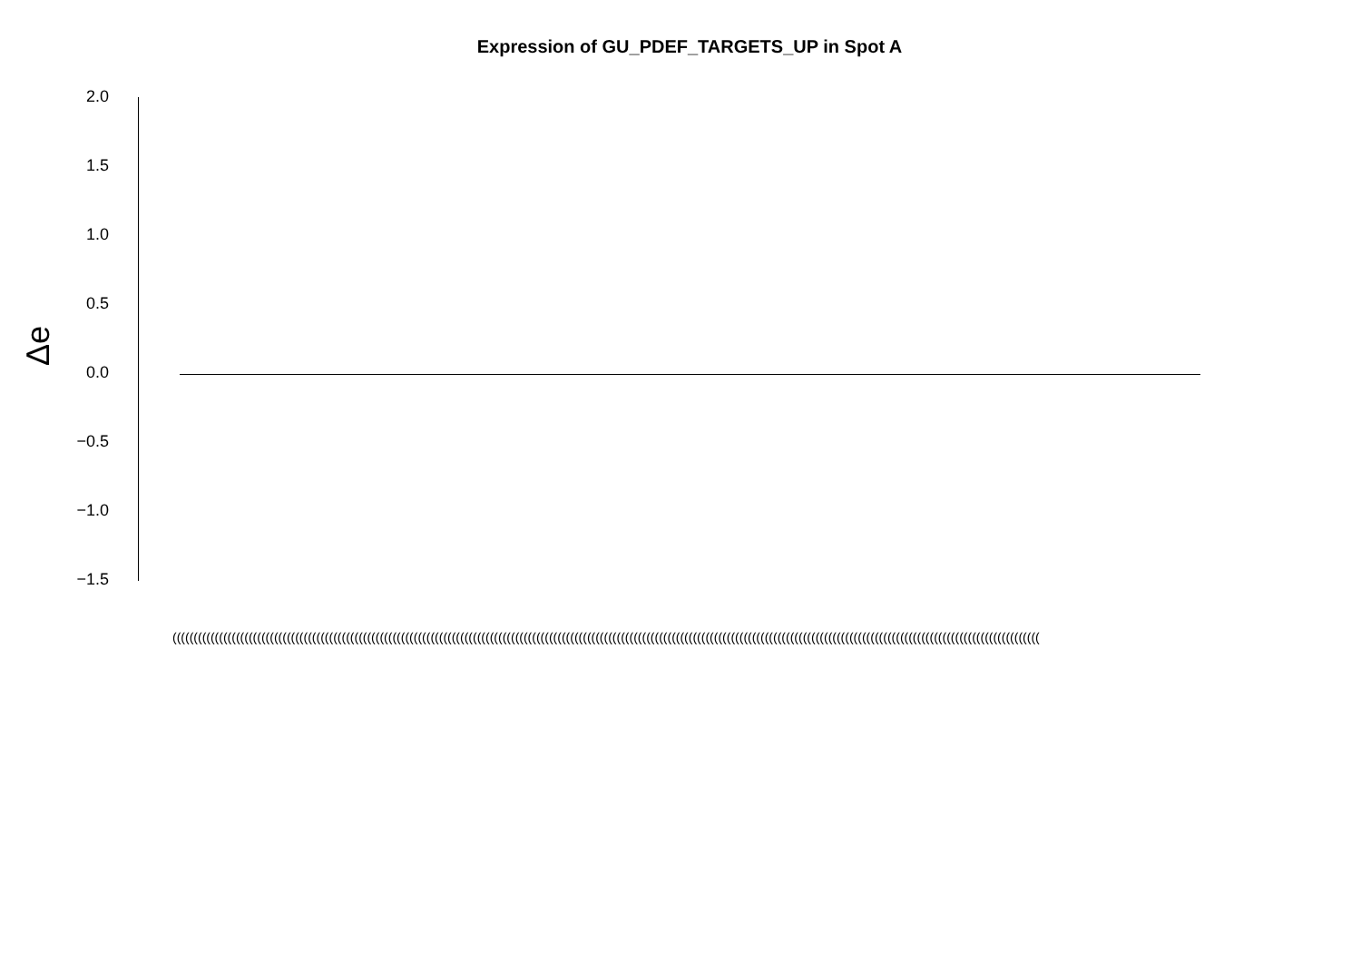Expression of GU_PDEF_TARGETS_UP in Spot A
Δe
2.0
1.5
1.0
0.5
0.0
−0.5
−1.0
−1.5
(((((((((((((((((((((((((((((((((((((((((((((((((((((((((((((((((((((((((((((((((((((((((((((((((((((((((((((((((((((((((((((((((((((((((((((((((((((((((((((((((((((((((((((((((((((((((((((((((((((((((((((